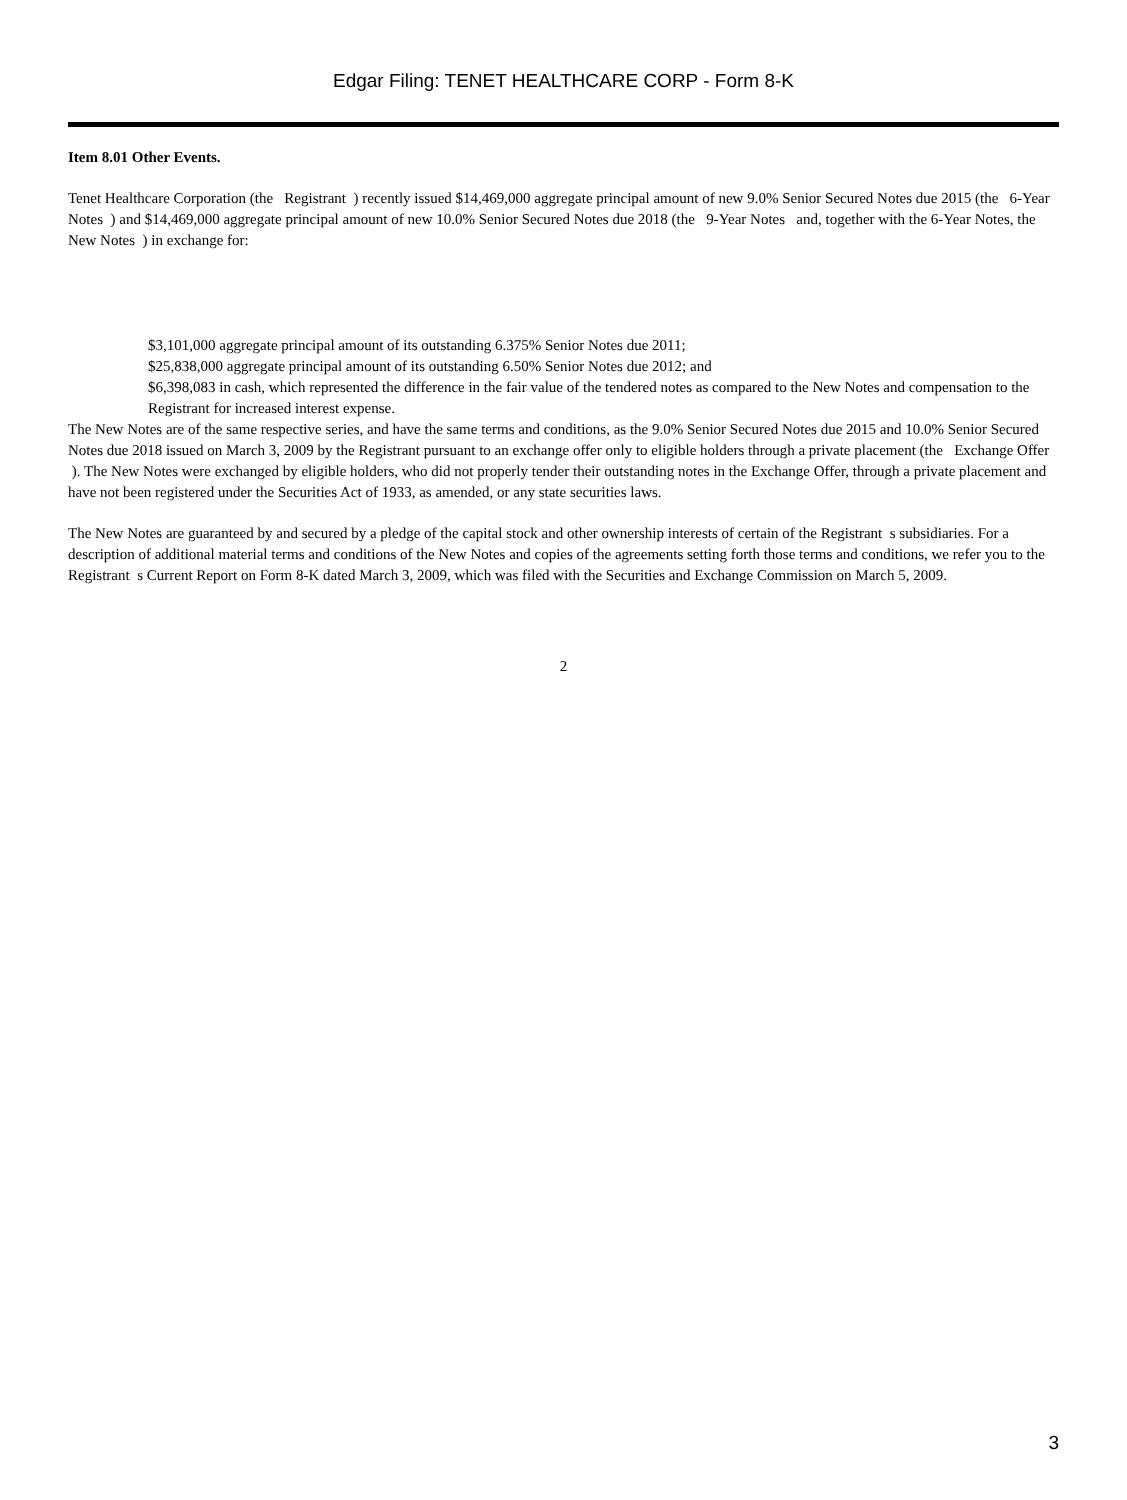Edgar Filing: TENET HEALTHCARE CORP - Form 8-K
Item 8.01 Other Events.
Tenet Healthcare Corporation (the Registrant ) recently issued $14,469,000 aggregate principal amount of new 9.0% Senior Secured Notes due 2015 (the 6-Year Notes ) and $14,469,000 aggregate principal amount of new 10.0% Senior Secured Notes due 2018 (the 9-Year Notes and, together with the 6-Year Notes, the New Notes ) in exchange for:
$3,101,000 aggregate principal amount of its outstanding 6.375% Senior Notes due 2011;
$25,838,000 aggregate principal amount of its outstanding 6.50% Senior Notes due 2012; and
$6,398,083 in cash, which represented the difference in the fair value of the tendered notes as compared to the New Notes and compensation to the Registrant for increased interest expense.
The New Notes are of the same respective series, and have the same terms and conditions, as the 9.0% Senior Secured Notes due 2015 and 10.0% Senior Secured Notes due 2018 issued on March 3, 2009 by the Registrant pursuant to an exchange offer only to eligible holders through a private placement (the Exchange Offer ). The New Notes were exchanged by eligible holders, who did not properly tender their outstanding notes in the Exchange Offer, through a private placement and have not been registered under the Securities Act of 1933, as amended, or any state securities laws.
The New Notes are guaranteed by and secured by a pledge of the capital stock and other ownership interests of certain of the Registrant s subsidiaries. For a description of additional material terms and conditions of the New Notes and copies of the agreements setting forth those terms and conditions, we refer you to the Registrant s Current Report on Form 8-K dated March 3, 2009, which was filed with the Securities and Exchange Commission on March 5, 2009.
2
3